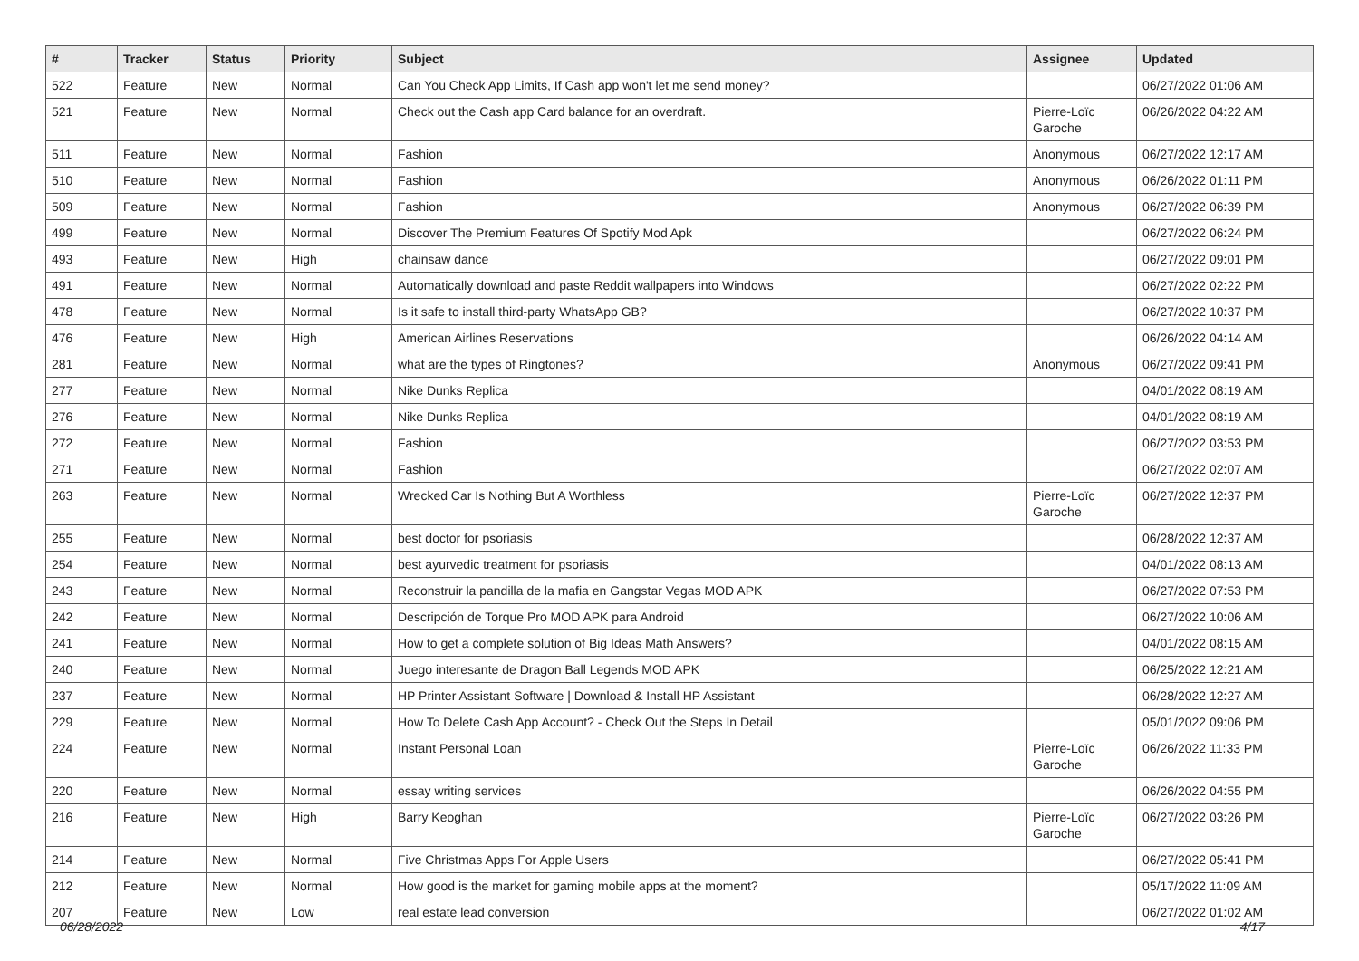| # | Tracker | Status | Priority | Subject | Assignee | Updated |
| --- | --- | --- | --- | --- | --- | --- |
| 522 | Feature | New | Normal | Can You Check App Limits, If Cash app won't let me send money? | | 06/27/2022 01:06 AM |
| 521 | Feature | New | Normal | Check out the Cash app Card balance for an overdraft. | Pierre-Loïc Garoche | 06/26/2022 04:22 AM |
| 511 | Feature | New | Normal | Fashion | Anonymous | 06/27/2022 12:17 AM |
| 510 | Feature | New | Normal | Fashion | Anonymous | 06/26/2022 01:11 PM |
| 509 | Feature | New | Normal | Fashion | Anonymous | 06/27/2022 06:39 PM |
| 499 | Feature | New | Normal | Discover The Premium Features Of Spotify Mod Apk | | 06/27/2022 06:24 PM |
| 493 | Feature | New | High | chainsaw dance | | 06/27/2022 09:01 PM |
| 491 | Feature | New | Normal | Automatically download and paste Reddit wallpapers into Windows | | 06/27/2022 02:22 PM |
| 478 | Feature | New | Normal | Is it safe to install third-party WhatsApp GB? | | 06/27/2022 10:37 PM |
| 476 | Feature | New | High | American Airlines Reservations | | 06/26/2022 04:14 AM |
| 281 | Feature | New | Normal | what are the types of Ringtones? | Anonymous | 06/27/2022 09:41 PM |
| 277 | Feature | New | Normal | Nike Dunks Replica | | 04/01/2022 08:19 AM |
| 276 | Feature | New | Normal | Nike Dunks Replica | | 04/01/2022 08:19 AM |
| 272 | Feature | New | Normal | Fashion | | 06/27/2022 03:53 PM |
| 271 | Feature | New | Normal | Fashion | | 06/27/2022 02:07 AM |
| 263 | Feature | New | Normal | Wrecked Car Is Nothing But A Worthless | Pierre-Loïc Garoche | 06/27/2022 12:37 PM |
| 255 | Feature | New | Normal | best doctor for psoriasis | | 06/28/2022 12:37 AM |
| 254 | Feature | New | Normal | best ayurvedic treatment for psoriasis | | 04/01/2022 08:13 AM |
| 243 | Feature | New | Normal | Reconstruir la pandilla de la mafia en Gangstar Vegas MOD APK | | 06/27/2022 07:53 PM |
| 242 | Feature | New | Normal | Descripción de Torque Pro MOD APK para Android | | 06/27/2022 10:06 AM |
| 241 | Feature | New | Normal | How to get a complete solution of Big Ideas Math Answers? | | 04/01/2022 08:15 AM |
| 240 | Feature | New | Normal | Juego interesante de Dragon Ball Legends MOD APK | | 06/25/2022 12:21 AM |
| 237 | Feature | New | Normal | HP Printer Assistant Software / Download & Install HP Assistant | | 06/28/2022 12:27 AM |
| 229 | Feature | New | Normal | How To Delete Cash App Account? - Check Out the Steps In Detail | | 05/01/2022 09:06 PM |
| 224 | Feature | New | Normal | Instant Personal Loan | Pierre-Loïc Garoche | 06/26/2022 11:33 PM |
| 220 | Feature | New | Normal | essay writing services | | 06/26/2022 04:55 PM |
| 216 | Feature | New | High | Barry Keoghan | Pierre-Loïc Garoche | 06/27/2022 03:26 PM |
| 214 | Feature | New | Normal | Five Christmas Apps For Apple Users | | 06/27/2022 05:41 PM |
| 212 | Feature | New | Normal | How good is the market for gaming mobile apps at the moment? | | 05/17/2022 11:09 AM |
| 207 | Feature | New | Low | real estate lead conversion | | 06/27/2022 01:02 AM |
06/28/2022 4/17